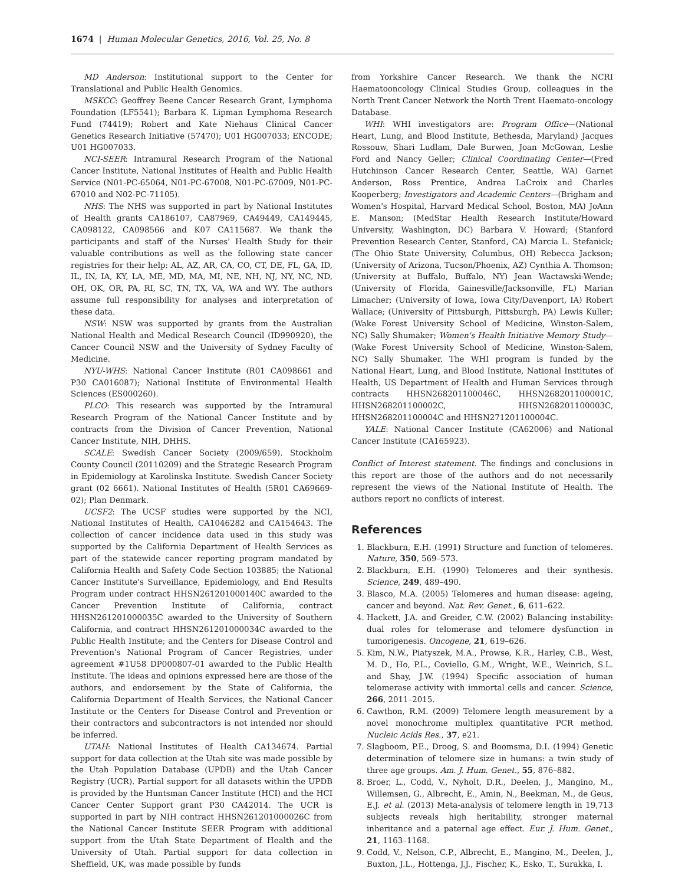1674 | Human Molecular Genetics, 2016, Vol. 25, No. 8
MD Anderson: Institutional support to the Center for Translational and Public Health Genomics.
MSKCC: Geoffrey Beene Cancer Research Grant, Lymphoma Foundation (LF5541); Barbara K. Lipman Lymphoma Research Fund (74419); Robert and Kate Niehaus Clinical Cancer Genetics Research Initiative (57470); U01 HG007033; ENCODE; U01 HG007033.
NCI-SEER: Intramural Research Program of the National Cancer Institute, National Institutes of Health and Public Health Service (N01-PC-65064, N01-PC-67008, N01-PC-67009, N01-PC-67010 and N02-PC-71105).
NHS: The NHS was supported in part by National Institutes of Health grants CA186107, CA87969, CA49449, CA149445, CA098122, CA098566 and K07 CA115687. We thank the participants and staff of the Nurses' Health Study for their valuable contributions as well as the following state cancer registries for their help: AL, AZ, AR, CA, CO, CT, DE, FL, GA, ID, IL, IN, IA, KY, LA, ME, MD, MA, MI, NE, NH, NJ, NY, NC, ND, OH, OK, OR, PA, RI, SC, TN, TX, VA, WA and WY. The authors assume full responsibility for analyses and interpretation of these data.
NSW: NSW was supported by grants from the Australian National Health and Medical Research Council (ID990920), the Cancer Council NSW and the University of Sydney Faculty of Medicine.
NYU-WHS: National Cancer Institute (R01 CA098661 and P30 CA016087); National Institute of Environmental Health Sciences (ES000260).
PLCO: This research was supported by the Intramural Research Program of the National Cancer Institute and by contracts from the Division of Cancer Prevention, National Cancer Institute, NIH, DHHS.
SCALE: Swedish Cancer Society (2009/659). Stockholm County Council (20110209) and the Strategic Research Program in Epidemiology at Karolinska Institute. Swedish Cancer Society grant (02 6661). National Institutes of Health (5R01 CA69669-02); Plan Denmark.
UCSF2: The UCSF studies were supported by the NCI, National Institutes of Health, CA1046282 and CA154643. The collection of cancer incidence data used in this study was supported by the California Department of Health Services as part of the statewide cancer reporting program mandated by California Health and Safety Code Section 103885; the National Cancer Institute's Surveillance, Epidemiology, and End Results Program under contract HHSN261201000140C awarded to the Cancer Prevention Institute of California, contract HHSN261201000035C awarded to the University of Southern California, and contract HHSN261201000034C awarded to the Public Health Institute; and the Centers for Disease Control and Prevention's National Program of Cancer Registries, under agreement #1U58 DP000807-01 awarded to the Public Health Institute. The ideas and opinions expressed here are those of the authors, and endorsement by the State of California, the California Department of Health Services, the National Cancer Institute or the Centers for Disease Control and Prevention or their contractors and subcontractors is not intended nor should be inferred.
UTAH: National Institutes of Health CA134674. Partial support for data collection at the Utah site was made possible by the Utah Population Database (UPDB) and the Utah Cancer Registry (UCR). Partial support for all datasets within the UPDB is provided by the Huntsman Cancer Institute (HCI) and the HCI Cancer Center Support grant P30 CA42014. The UCR is supported in part by NIH contract HHSN261201000026C from the National Cancer Institute SEER Program with additional support from the Utah State Department of Health and the University of Utah. Partial support for data collection in Sheffield, UK, was made possible by funds
from Yorkshire Cancer Research. We thank the NCRI Haematooncology Clinical Studies Group, colleagues in the North Trent Cancer Network the North Trent Haemato-oncology Database.
WHI: WHI investigators are: Program Office—(National Heart, Lung, and Blood Institute, Bethesda, Maryland) Jacques Rossouw, Shari Ludlam, Dale Burwen, Joan McGowan, Leslie Ford and Nancy Geller; Clinical Coordinating Center—(Fred Hutchinson Cancer Research Center, Seattle, WA) Garnet Anderson, Ross Prentice, Andrea LaCroix and Charles Kooperberg; Investigators and Academic Centers—(Brigham and Women's Hospital, Harvard Medical School, Boston, MA) JoAnn E. Manson; (MedStar Health Research Institute/Howard University, Washington, DC) Barbara V. Howard; (Stanford Prevention Research Center, Stanford, CA) Marcia L. Stefanick; (The Ohio State University, Columbus, OH) Rebecca Jackson; (University of Arizona, Tucson/Phoenix, AZ) Cynthia A. Thomson; (University at Buffalo, Buffalo, NY) Jean Wactawski-Wende; (University of Florida, Gainesville/Jacksonville, FL) Marian Limacher; (University of Iowa, Iowa City/Davenport, IA) Robert Wallace; (University of Pittsburgh, Pittsburgh, PA) Lewis Kuller; (Wake Forest University School of Medicine, Winston-Salem, NC) Sally Shumaker; Women's Health Initiative Memory Study—(Wake Forest University School of Medicine, Winston-Salem, NC) Sally Shumaker. The WHI program is funded by the National Heart, Lung, and Blood Institute, National Institutes of Health, US Department of Health and Human Services through contracts HHSN268201100046C, HHSN268201100001C, HHSN268201100002C, HHSN268201100003C, HHSN268201100004C and HHSN271201100004C.
YALE: National Cancer Institute (CA62006) and National Cancer Institute (CA165923).
Conflict of Interest statement. The findings and conclusions in this report are those of the authors and do not necessarily represent the views of the National Institute of Health. The authors report no conflicts of interest.
References
1. Blackburn, E.H. (1991) Structure and function of telomeres. Nature, 350, 569–573.
2. Blackburn, E.H. (1990) Telomeres and their synthesis. Science, 249, 489–490.
3. Blasco, M.A. (2005) Telomeres and human disease: ageing, cancer and beyond. Nat. Rev. Genet., 6, 611–622.
4. Hackett, J.A. and Greider, C.W. (2002) Balancing instability: dual roles for telomerase and telomere dysfunction in tumorigenesis. Oncogene, 21, 619–626.
5. Kim, N.W., Piatyszek, M.A., Prowse, K.R., Harley, C.B., West, M. D., Ho, P.L., Coviello, G.M., Wright, W.E., Weinrich, S.L. and Shay, J.W. (1994) Specific association of human telomerase activity with immortal cells and cancer. Science, 266, 2011–2015.
6. Cawthon, R.M. (2009) Telomere length measurement by a novel monochrome multiplex quantitative PCR method. Nucleic Acids Res., 37, e21.
7. Slagboom, P.E., Droog, S. and Boomsma, D.I. (1994) Genetic determination of telomere size in humans: a twin study of three age groups. Am. J. Hum. Genet., 55, 876–882.
8. Broer, L., Codd, V., Nyholt, D.R., Deelen, J., Mangino, M., Willemsen, G., Albrecht, E., Amin, N., Beekman, M., de Geus, E.J. et al. (2013) Meta-analysis of telomere length in 19,713 subjects reveals high heritability, stronger maternal inheritance and a paternal age effect. Eur. J. Hum. Genet., 21, 1163–1168.
9. Codd, V., Nelson, C.P., Albrecht, E., Mangino, M., Deelen, J., Buxton, J.L., Hottenga, J.J., Fischer, K., Esko, T., Surakka, I.